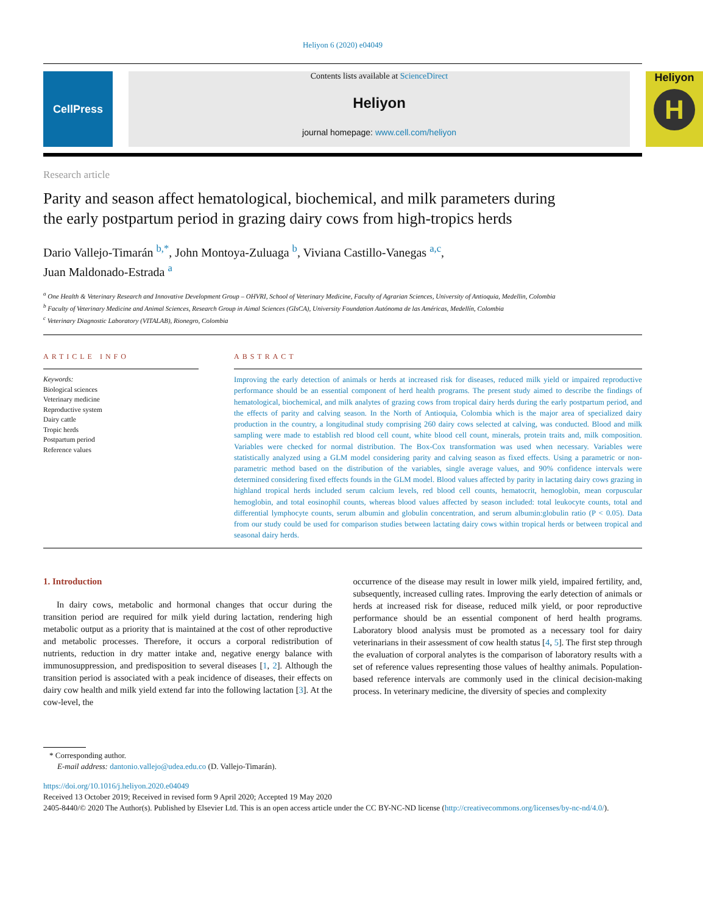Heliyon 6 (2020) e04049
CellPress
Contents lists available at ScienceDirect
Heliyon
journal homepage: www.cell.com/heliyon
Heliyon
H
Research article
Parity and season affect hematological, biochemical, and milk parameters during the early postpartum period in grazing dairy cows from high-tropics herds
Dario Vallejo-Timarán <sup>b,*</sup>, John Montoya-Zuluaga <sup>b</sup>, Viviana Castillo-Vanegas <sup>a,c</sup>,
Juan Maldonado-Estrada <sup>a</sup>
<sup>a</sup> One Health & Veterinary Research and Innovative Development Group – OHVRI, School of Veterinary Medicine, Faculty of Agrarian Sciences, University of Antioquia, Medellin, Colombia
<sup>b</sup> Faculty of Veterinary Medicine and Animal Sciences, Research Group in Aimal Sciences (GIsCA), University Foundation Autónoma de las Américas, Medellín, Colombia
<sup>c</sup> Veterinary Diagnostic Laboratory (VITALAB), Rionegro, Colombia
ARTICLE INFO
Keywords:
Biological sciences
Veterinary medicine
Reproductive system
Dairy cattle
Tropic herds
Postpartum period
Reference values
ABSTRACT
Improving the early detection of animals or herds at increased risk for diseases, reduced milk yield or impaired reproductive performance should be an essential component of herd health programs. The present study aimed to describe the findings of hematological, biochemical, and milk analytes of grazing cows from tropical dairy herds during the early postpartum period, and the effects of parity and calving season. In the North of Antioquia, Colombia which is the major area of specialized dairy production in the country, a longitudinal study comprising 260 dairy cows selected at calving, was conducted. Blood and milk sampling were made to establish red blood cell count, white blood cell count, minerals, protein traits and, milk composition. Variables were checked for normal distribution. The Box-Cox transformation was used when necessary. Variables were statistically analyzed using a GLM model considering parity and calving season as fixed effects. Using a parametric or non-parametric method based on the distribution of the variables, single average values, and 90% confidence intervals were determined considering fixed effects founds in the GLM model. Blood values affected by parity in lactating dairy cows grazing in highland tropical herds included serum calcium levels, red blood cell counts, hematocrit, hemoglobin, mean corpuscular hemoglobin, and total eosinophil counts, whereas blood values affected by season included: total leukocyte counts, total and differential lymphocyte counts, serum albumin and globulin concentration, and serum albumin:globulin ratio (P < 0.05). Data from our study could be used for comparison studies between lactating dairy cows within tropical herds or between tropical and seasonal dairy herds.
1. Introduction
In dairy cows, metabolic and hormonal changes that occur during the transition period are required for milk yield during lactation, rendering high metabolic output as a priority that is maintained at the cost of other reproductive and metabolic processes. Therefore, it occurs a corporal redistribution of nutrients, reduction in dry matter intake and, negative energy balance with immunosuppression, and predisposition to several diseases [1, 2]. Although the transition period is associated with a peak incidence of diseases, their effects on dairy cow health and milk yield extend far into the following lactation [3]. At the cow-level, the
occurrence of the disease may result in lower milk yield, impaired fertility, and, subsequently, increased culling rates. Improving the early detection of animals or herds at increased risk for disease, reduced milk yield, or poor reproductive performance should be an essential component of herd health programs. Laboratory blood analysis must be promoted as a necessary tool for dairy veterinarians in their assessment of cow health status [4, 5]. The first step through the evaluation of corporal analytes is the comparison of laboratory results with a set of reference values representing those values of healthy animals. Population-based reference intervals are commonly used in the clinical decision-making process. In veterinary medicine, the diversity of species and complexity
* Corresponding author.
E-mail address: dantonio.vallejo@udea.edu.co (D. Vallejo-Timarán).
https://doi.org/10.1016/j.heliyon.2020.e04049
Received 13 October 2019; Received in revised form 9 April 2020; Accepted 19 May 2020
2405-8440/© 2020 The Author(s). Published by Elsevier Ltd. This is an open access article under the CC BY-NC-ND license (http://creativecommons.org/licenses/by-nc-nd/4.0/).